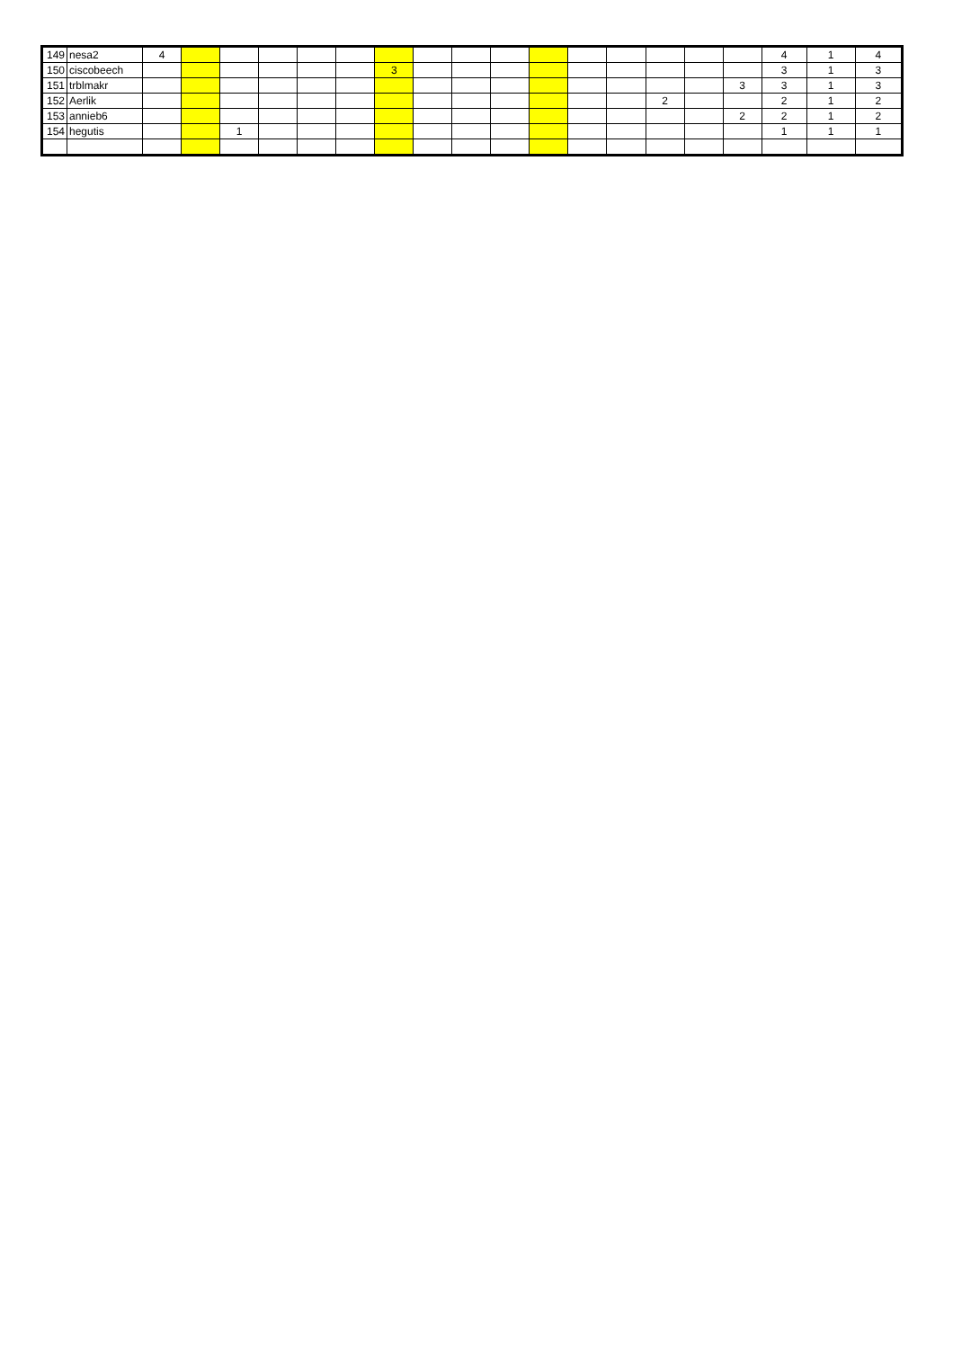| 149 | nesa2 | 4 | | | | | | | | | | | | | | | | 4 | 1 | 4 |
| 150 | ciscobeech | | | | | | | 3 | | | | | | | | | | 3 | 1 | 3 |
| 151 | trblmakr | | | | | | | | | | | | | | | | 3 | 3 | 1 | 3 |
| 152 | Aerlik | | | | | | | | | | | | | | 2 | | | 2 | 1 | 2 |
| 153 | annieb6 | | | | | | | | | | | | | | | | 2 | 2 | 1 | 2 |
| 154 | hegutis | | | 1 | | | | | | | | | | | | | | 1 | 1 | 1 |